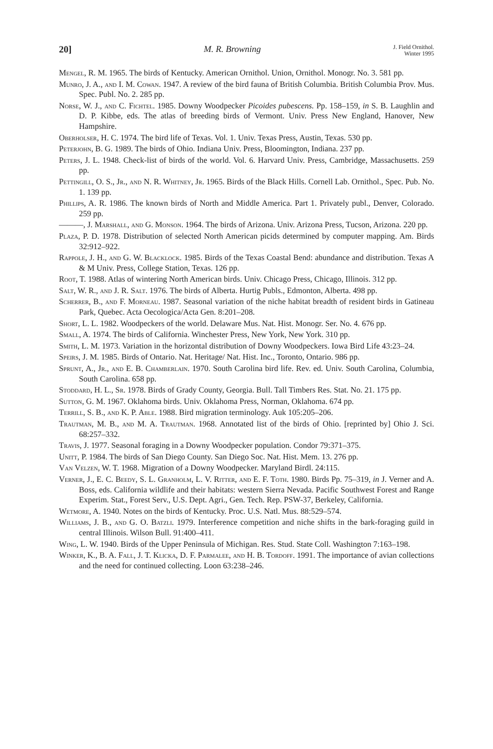20] M. R. Browning J. Field Ornithol.
Winter 1995
Mengel, R. M. 1965. The birds of Kentucky. American Ornithol. Union, Ornithol. Monogr. No. 3. 581 pp.
Munro, J. A., and I. M. Cowan. 1947. A review of the bird fauna of British Columbia. British Columbia Prov. Mus. Spec. Publ. No. 2. 285 pp.
Norse, W. J., and C. Fichtel. 1985. Downy Woodpecker Picoides pubescens. Pp. 158–159, in S. B. Laughlin and D. P. Kibbe, eds. The atlas of breeding birds of Vermont. Univ. Press New England, Hanover, New Hampshire.
Oberholser, H. C. 1974. The bird life of Texas. Vol. 1. Univ. Texas Press, Austin, Texas. 530 pp.
Peterjohn, B. G. 1989. The birds of Ohio. Indiana Univ. Press, Bloomington, Indiana. 237 pp.
Peters, J. L. 1948. Check-list of birds of the world. Vol. 6. Harvard Univ. Press, Cambridge, Massachusetts. 259 pp.
Pettingill, O. S., Jr., and N. R. Whitney, Jr. 1965. Birds of the Black Hills. Cornell Lab. Ornithol., Spec. Pub. No. 1. 139 pp.
Phillips, A. R. 1986. The known birds of North and Middle America. Part 1. Privately publ., Denver, Colorado. 259 pp.
———, J. Marshall, and G. Monson. 1964. The birds of Arizona. Univ. Arizona Press, Tucson, Arizona. 220 pp.
Plaza, P. D. 1978. Distribution of selected North American picids determined by computer mapping. Am. Birds 32:912–922.
Rappole, J. H., and G. W. Blacklock. 1985. Birds of the Texas Coastal Bend: abundance and distribution. Texas A & M Univ. Press, College Station, Texas. 126 pp.
Root, T. 1988. Atlas of wintering North American birds. Univ. Chicago Press, Chicago, Illinois. 312 pp.
Salt, W. R., and J. R. Salt. 1976. The birds of Alberta. Hurtig Publs., Edmonton, Alberta. 498 pp.
Scherrer, B., and F. Morneau. 1987. Seasonal variation of the niche habitat breadth of resident birds in Gatineau Park, Quebec. Acta Oecologica/Acta Gen. 8:201–208.
Short, L. L. 1982. Woodpeckers of the world. Delaware Mus. Nat. Hist. Monogr. Ser. No. 4. 676 pp.
Small, A. 1974. The birds of California. Winchester Press, New York, New York. 310 pp.
Smith, L. M. 1973. Variation in the horizontal distribution of Downy Woodpeckers. Iowa Bird Life 43:23–24.
Speirs, J. M. 1985. Birds of Ontario. Nat. Heritage/ Nat. Hist. Inc., Toronto, Ontario. 986 pp.
Sprunt, A., Jr., and E. B. Chamberlain. 1970. South Carolina bird life. Rev. ed. Univ. South Carolina, Columbia, South Carolina. 658 pp.
Stoddard, H. L., Sr. 1978. Birds of Grady County, Georgia. Bull. Tall Timbers Res. Stat. No. 21. 175 pp.
Sutton, G. M. 1967. Oklahoma birds. Univ. Oklahoma Press, Norman, Oklahoma. 674 pp.
Terrill, S. B., and K. P. Able. 1988. Bird migration terminology. Auk 105:205–206.
Trautman, M. B., and M. A. Trautman. 1968. Annotated list of the birds of Ohio. [reprinted by] Ohio J. Sci. 68:257–332.
Travis, J. 1977. Seasonal foraging in a Downy Woodpecker population. Condor 79:371–375.
Unitt, P. 1984. The birds of San Diego County. San Diego Soc. Nat. Hist. Mem. 13. 276 pp.
Van Velzen, W. T. 1968. Migration of a Downy Woodpecker. Maryland Birdl. 24:115.
Verner, J., E. C. Beedy, S. L. Granholm, L. V. Ritter, and E. F. Toth. 1980. Birds Pp. 75–319, in J. Verner and A. Boss, eds. California wildlife and their habitats: western Sierra Nevada. Pacific Southwest Forest and Range Experim. Stat., Forest Serv., U.S. Dept. Agri., Gen. Tech. Rep. PSW-37, Berkeley, California.
Wetmore, A. 1940. Notes on the birds of Kentucky. Proc. U.S. Natl. Mus. 88:529–574.
Williams, J. B., and G. O. Batzli. 1979. Interference competition and niche shifts in the bark-foraging guild in central Illinois. Wilson Bull. 91:400–411.
Wing, L. W. 1940. Birds of the Upper Peninsula of Michigan. Res. Stud. State Coll. Washington 7:163–198.
Winker, K., B. A. Fall, J. T. Klicka, D. F. Parmalee, and H. B. Tordoff. 1991. The importance of avian collections and the need for continued collecting. Loon 63:238–246.